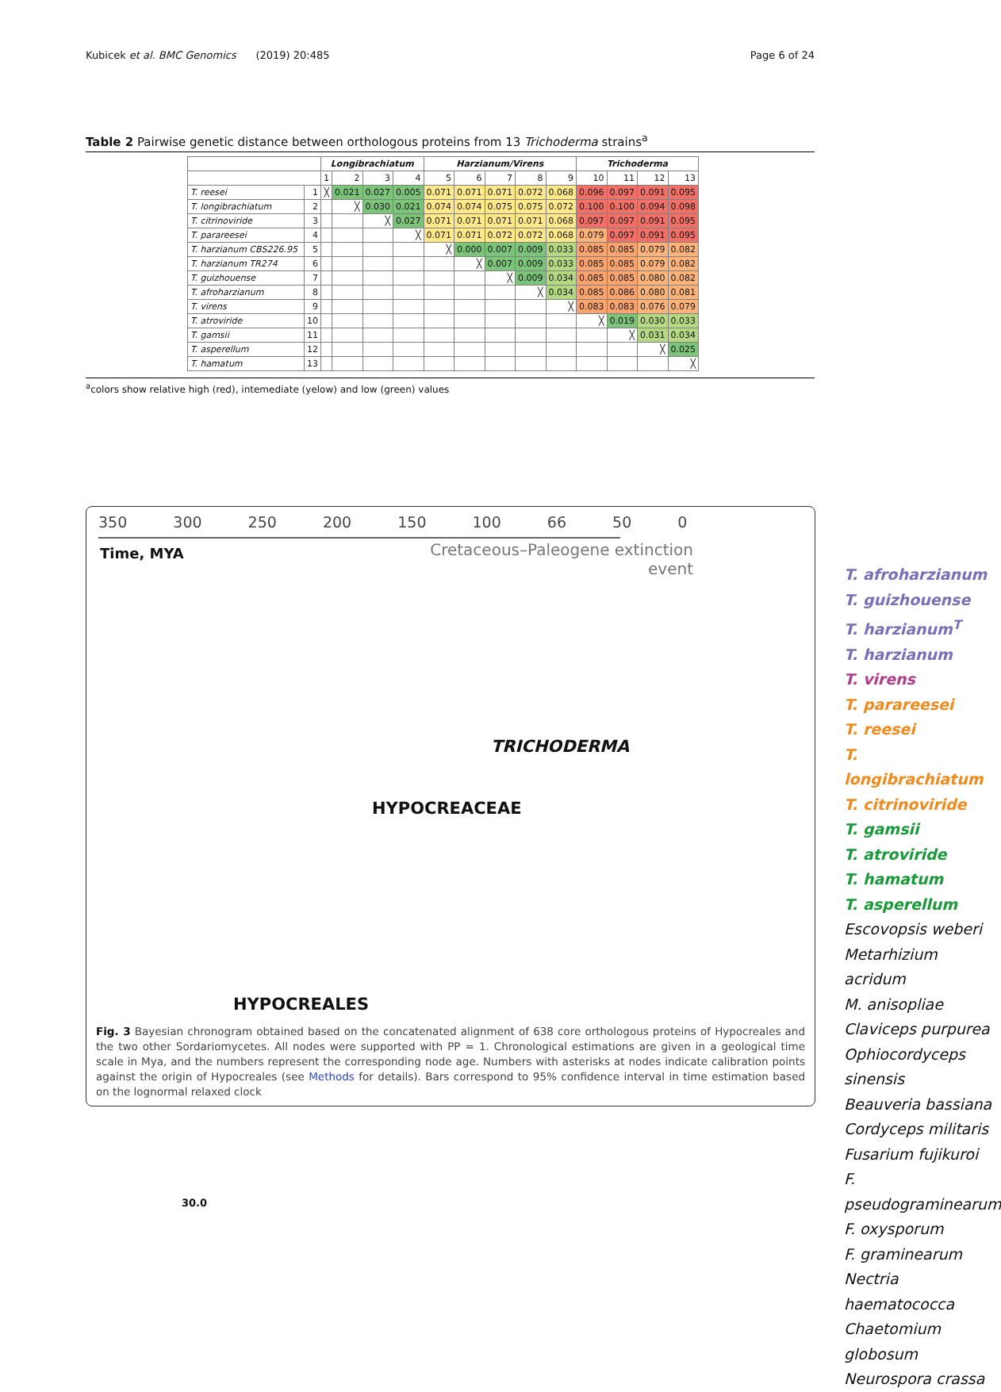Kubicek et al. BMC Genomics (2019) 20:485 Page 6 of 24
Table 2 Pairwise genetic distance between orthologous proteins from 13 Trichoderma strains<sup>a</sup>
| | | Longibrachiatum | | | | Harzianum/Virens | | | | | Trichoderma | | | |
| | | 1 | 2 | 3 | 4 | 5 | 6 | 7 | 8 | 9 | 10 | 11 | 12 | 13 |
| T. reesei | 1 | ╳ | 0.021 | 0.027 | 0.005 | 0.071 | 0.071 | 0.071 | 0.072 | 0.068 | 0.096 | 0.097 | 0.091 | 0.095 |
| T. longibrachiatum | 2 | | ╳ | 0.030 | 0.021 | 0.074 | 0.074 | 0.075 | 0.075 | 0.072 | 0.100 | 0.100 | 0.094 | 0.098 |
| T. citrinoviride | 3 | | | ╳ | 0.027 | 0.071 | 0.071 | 0.071 | 0.071 | 0.068 | 0.097 | 0.097 | 0.091 | 0.095 |
| T. parareesei | 4 | | | | ╳ | 0.071 | 0.071 | 0.072 | 0.072 | 0.068 | 0.079 | 0.097 | 0.091 | 0.095 |
| T. harzianum CBS226.95 | 5 | | | | | ╳ | 0.000 | 0.007 | 0.009 | 0.033 | 0.085 | 0.085 | 0.079 | 0.082 |
| T. harzianum TR274 | 6 | | | | | | ╳ | 0.007 | 0.009 | 0.033 | 0.085 | 0.085 | 0.079 | 0.082 |
| T. guizhouense | 7 | | | | | | | ╳ | 0.009 | 0.034 | 0.085 | 0.085 | 0.080 | 0.082 |
| T. afroharzianum | 8 | | | | | | | | ╳ | 0.034 | 0.085 | 0.086 | 0.080 | 0.081 |
| T. virens | 9 | | | | | | | | | ╳ | 0.083 | 0.083 | 0.076 | 0.079 |
| T. atroviride | 10 | | | | | | | | | | ╳ | 0.019 | 0.030 | 0.033 |
| T. gamsii | 11 | | | | | | | | | | | ╳ | 0.031 | 0.034 |
| T. asperellum | 12 | | | | | | | | | | | | ╳ | 0.025 |
| T. hamatum | 13 | | | | | | | | | | | | | ╳ |
<sup>a</sup> colors show relative high (red), intemediate (yelow) and low (green) values
350 300 250 200 150 100 66 50 0
Time, MYA
Cretaceous–Paleogene extinction event
TRICHODERMA
HYPOCREACEAE
HYPOCREALES
30.0
T. afroharzianum
T. guizhouense
T. harzianum<sup>T</sup>
T. harzianum
T. virens
T. parareesei
T. reesei
T. longibrachiatum
T. citrinoviride
T. gamsii
T. atroviride
T. hamatum
T. asperellum
Escovopsis weberi
Metarhizium acridum
M. anisopliae
Claviceps purpurea
Ophiocordyceps sinensis
Beauveria bassiana
Cordyceps militaris
Fusarium fujikuroi
F. pseudograminearum
F. oxysporum
F. graminearum
Nectria haematococca
Chaetomium globosum
Neurospora crassa
Fig. 3 Bayesian chronogram obtained based on the concatenated alignment of 638 core orthologous proteins of Hypocreales and the two other Sordariomycetes. All nodes were supported with PP = 1. Chronological estimations are given in a geological time scale in Mya, and the numbers represent the corresponding node age. Numbers with asterisks at nodes indicate calibration points against the origin of Hypocreales (see Methods for details). Bars correspond to 95% confidence interval in time estimation based on the lognormal relaxed clock